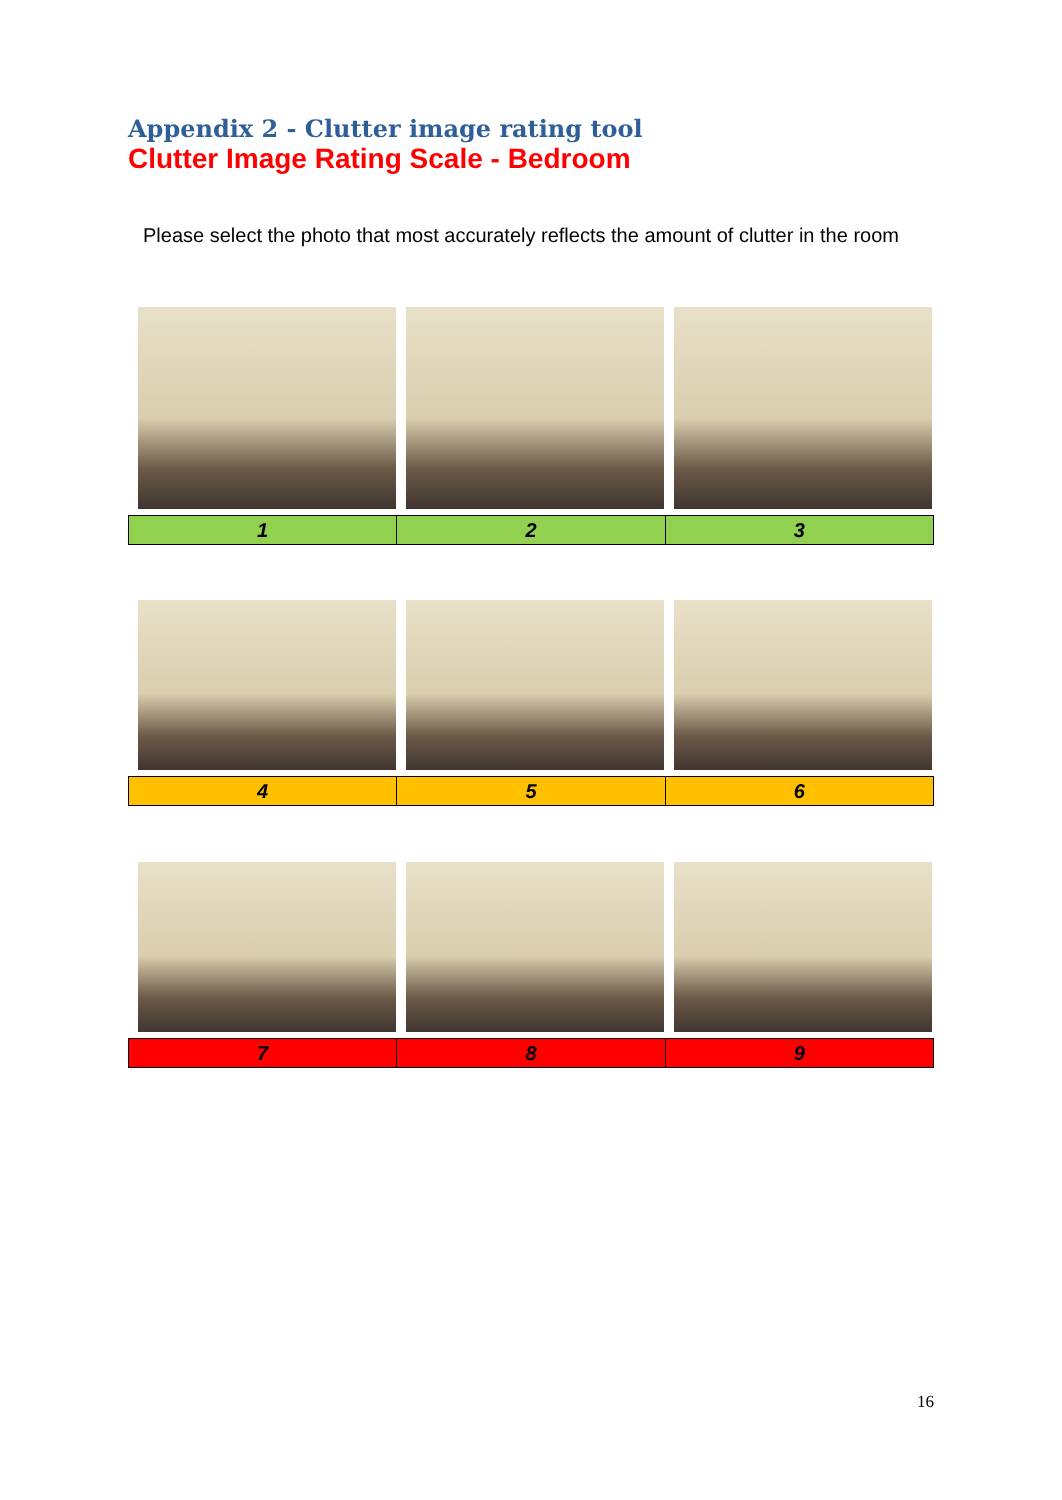Appendix 2 - Clutter image rating tool
Clutter Image Rating Scale - Bedroom
Please select the photo that most accurately reflects the amount of clutter in the room
| 1 | 2 | 3 |
| 4 | 5 | 6 |
| 7 | 8 | 9 |
16